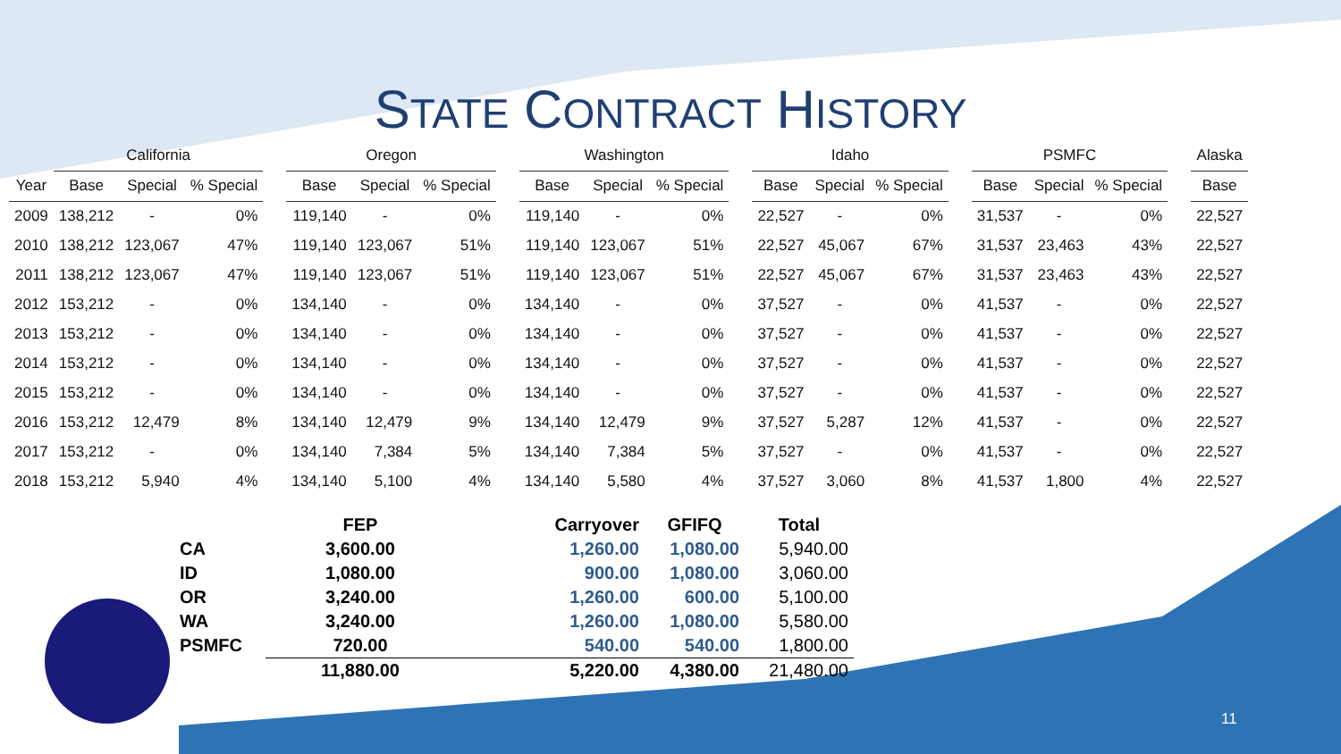STATE CONTRACT HISTORY
| | California | | | | Oregon | | | | Washington | | | | Idaho | | | | PSMFC | | | | Alaska |
| --- | --- | --- | --- | --- | --- | --- | --- | --- | --- | --- | --- | --- | --- | --- | --- | --- | --- | --- | --- | --- | --- |
| Year | Base | Special | % Special | | Base | Special | % Special | | Base | Special | % Special | | Base | Special | % Special | | Base | Special | % Special | | Base |
| 2009 | 138,212 | - | 0% | | 119,140 | - | 0% | | 119,140 | - | 0% | | 22,527 | - | 0% | | 31,537 | - | 0% | | 22,527 |
| 2010 | 138,212 | 123,067 | 47% | | 119,140 | 123,067 | 51% | | 119,140 | 123,067 | 51% | | 22,527 | 45,067 | 67% | | 31,537 | 23,463 | 43% | | 22,527 |
| 2011 | 138,212 | 123,067 | 47% | | 119,140 | 123,067 | 51% | | 119,140 | 123,067 | 51% | | 22,527 | 45,067 | 67% | | 31,537 | 23,463 | 43% | | 22,527 |
| 2012 | 153,212 | - | 0% | | 134,140 | - | 0% | | 134,140 | - | 0% | | 37,527 | - | 0% | | 41,537 | - | 0% | | 22,527 |
| 2013 | 153,212 | - | 0% | | 134,140 | - | 0% | | 134,140 | - | 0% | | 37,527 | - | 0% | | 41,537 | - | 0% | | 22,527 |
| 2014 | 153,212 | - | 0% | | 134,140 | - | 0% | | 134,140 | - | 0% | | 37,527 | - | 0% | | 41,537 | - | 0% | | 22,527 |
| 2015 | 153,212 | - | 0% | | 134,140 | - | 0% | | 134,140 | - | 0% | | 37,527 | - | 0% | | 41,537 | - | 0% | | 22,527 |
| 2016 | 153,212 | 12,479 | 8% | | 134,140 | 12,479 | 9% | | 134,140 | 12,479 | 9% | | 37,527 | 5,287 | 12% | | 41,537 | - | 0% | | 22,527 |
| 2017 | 153,212 | - | 0% | | 134,140 | 7,384 | 5% | | 134,140 | 7,384 | 5% | | 37,527 | - | 0% | | 41,537 | - | 0% | | 22,527 |
| 2018 | 153,212 | 5,940 | 4% | | 134,140 | 5,100 | 4% | | 134,140 | 5,580 | 4% | | 37,527 | 3,060 | 8% | | 41,537 | 1,800 | 4% | | 22,527 |
| | FEP | Carryover | GFIFQ | Total |
| --- | --- | --- | --- | --- |
| CA | 3,600.00 | 1,260.00 | 1,080.00 | 5,940.00 |
| ID | 1,080.00 | 900.00 | 1,080.00 | 3,060.00 |
| OR | 3,240.00 | 1,260.00 | 600.00 | 5,100.00 |
| WA | 3,240.00 | 1,260.00 | 1,080.00 | 5,580.00 |
| PSMFC | 720.00 | 540.00 | 540.00 | 1,800.00 |
| | 11,880.00 | 5,220.00 | 4,380.00 | 21,480.00 |
11